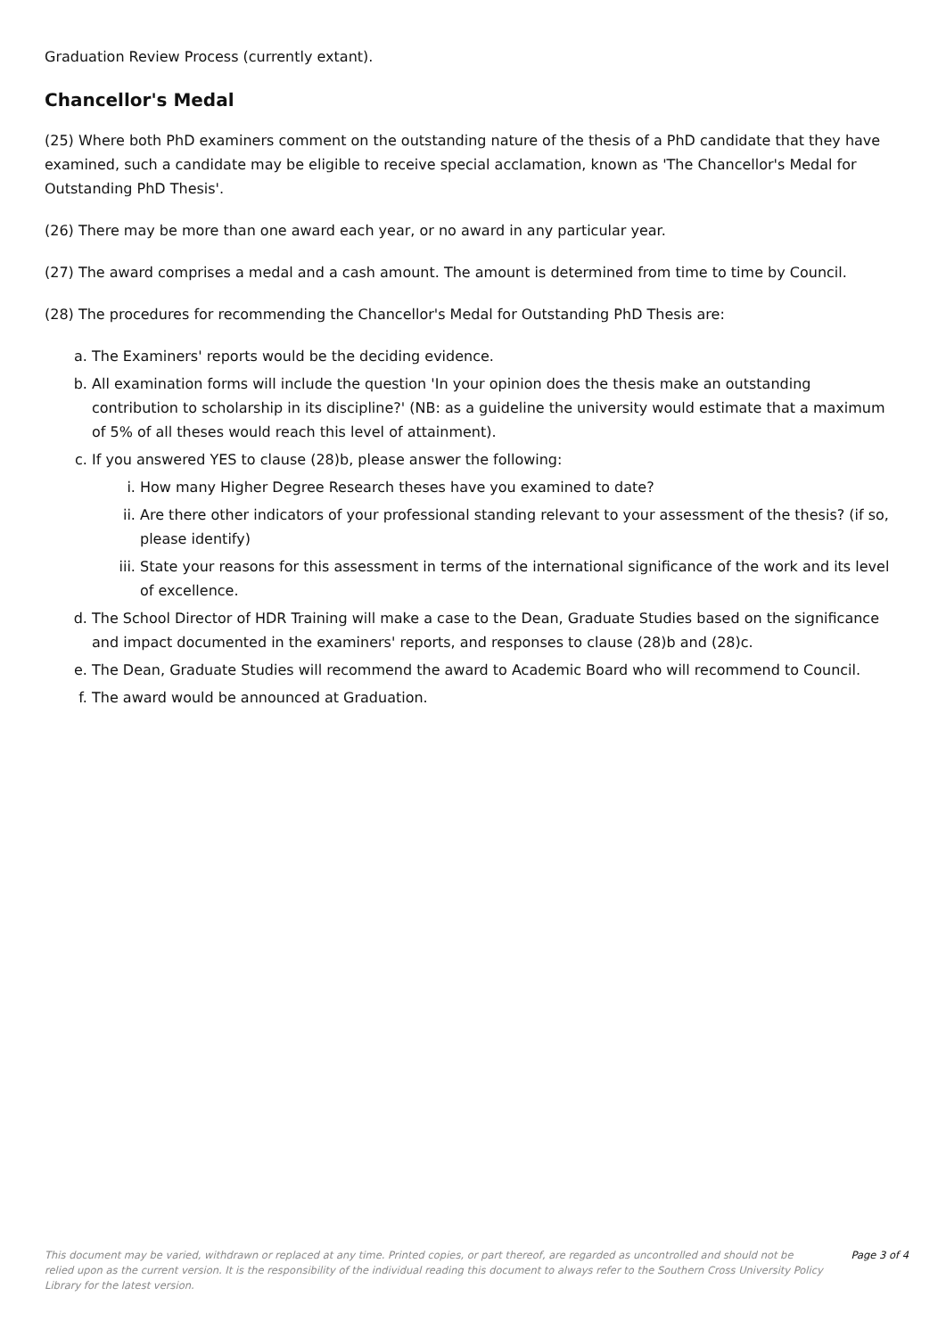Graduation Review Process (currently extant).
Chancellor's Medal
(25) Where both PhD examiners comment on the outstanding nature of the thesis of a PhD candidate that they have examined, such a candidate may be eligible to receive special acclamation, known as 'The Chancellor's Medal for Outstanding PhD Thesis'.
(26) There may be more than one award each year, or no award in any particular year.
(27) The award comprises a medal and a cash amount. The amount is determined from time to time by Council.
(28) The procedures for recommending the Chancellor's Medal for Outstanding PhD Thesis are:
a. The Examiners' reports would be the deciding evidence.
b. All examination forms will include the question 'In your opinion does the thesis make an outstanding contribution to scholarship in its discipline?' (NB: as a guideline the university would estimate that a maximum of 5% of all theses would reach this level of attainment).
c. If you answered YES to clause (28)b, please answer the following:
i. How many Higher Degree Research theses have you examined to date?
ii. Are there other indicators of your professional standing relevant to your assessment of the thesis? (if so, please identify)
iii. State your reasons for this assessment in terms of the international significance of the work and its level of excellence.
d. The School Director of HDR Training will make a case to the Dean, Graduate Studies based on the significance and impact documented in the examiners' reports, and responses to clause (28)b and (28)c.
e. The Dean, Graduate Studies will recommend the award to Academic Board who will recommend to Council.
f. The award would be announced at Graduation.
This document may be varied, withdrawn or replaced at any time. Printed copies, or part thereof, are regarded as uncontrolled and should not be relied upon as the current version. It is the responsibility of the individual reading this document to always refer to the Southern Cross University Policy Library for the latest version.
Page 3 of 4